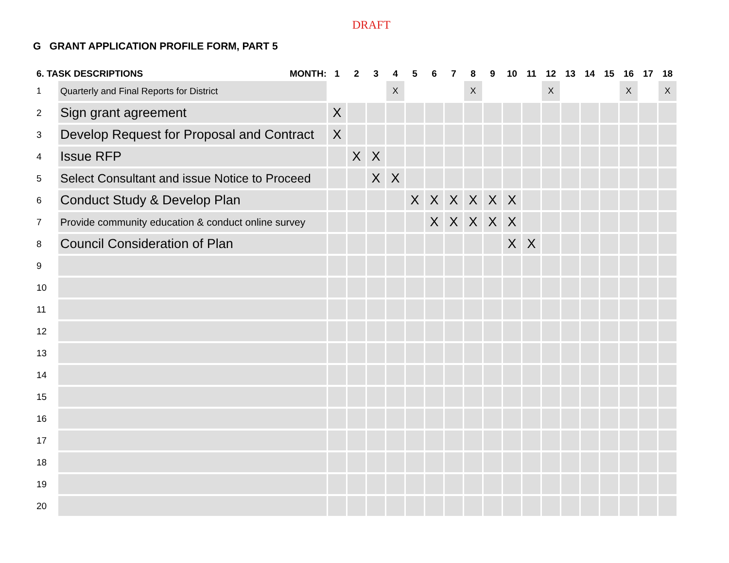DRAFT
G GRANT APPLICATION PROFILE FORM, PART 5
| 6. TASK DESCRIPTIONS MONTH: | | 1 | 2 | 3 | 4 | 5 | 6 | 7 | 8 | 9 | 10 | 11 | 12 | 13 | 14 | 15 | 16 | 17 | 18 |
| --- | --- | --- | --- | --- | --- | --- | --- | --- | --- | --- | --- | --- | --- | --- | --- | --- | --- | --- | --- |
| 1 | Quarterly and Final Reports for District | | | | X | | | | X | | | | X | | | | X | | X |
| 2 | Sign grant agreement | X | | | | | | | | | | | | | | | | | |
| 3 | Develop Request for Proposal and Contract | X | | | | | | | | | | | | | | | | | |
| 4 | Issue RFP | | X | X | | | | | | | | | | | | | | | |
| 5 | Select Consultant and issue Notice to Proceed | | | X | X | | | | | | | | | | | | | | |
| 6 | Conduct Study & Develop Plan | | | | | X | X | X | X | X | X | | | | | | | | |
| 7 | Provide community education & conduct online survey | | | | | | X | X | X | X | X | | | | | | | | |
| 8 | Council Consideration of Plan | | | | | | | | | | X | X | | | | | | | |
| 9 | | | | | | | | | | | | | | | | | | | |
| 10 | | | | | | | | | | | | | | | | | | | |
| 11 | | | | | | | | | | | | | | | | | | | |
| 12 | | | | | | | | | | | | | | | | | | | |
| 13 | | | | | | | | | | | | | | | | | | | |
| 14 | | | | | | | | | | | | | | | | | | | |
| 15 | | | | | | | | | | | | | | | | | | | |
| 16 | | | | | | | | | | | | | | | | | | | |
| 17 | | | | | | | | | | | | | | | | | | | |
| 18 | | | | | | | | | | | | | | | | | | | |
| 19 | | | | | | | | | | | | | | | | | | | |
| 20 | | | | | | | | | | | | | | | | | | | |